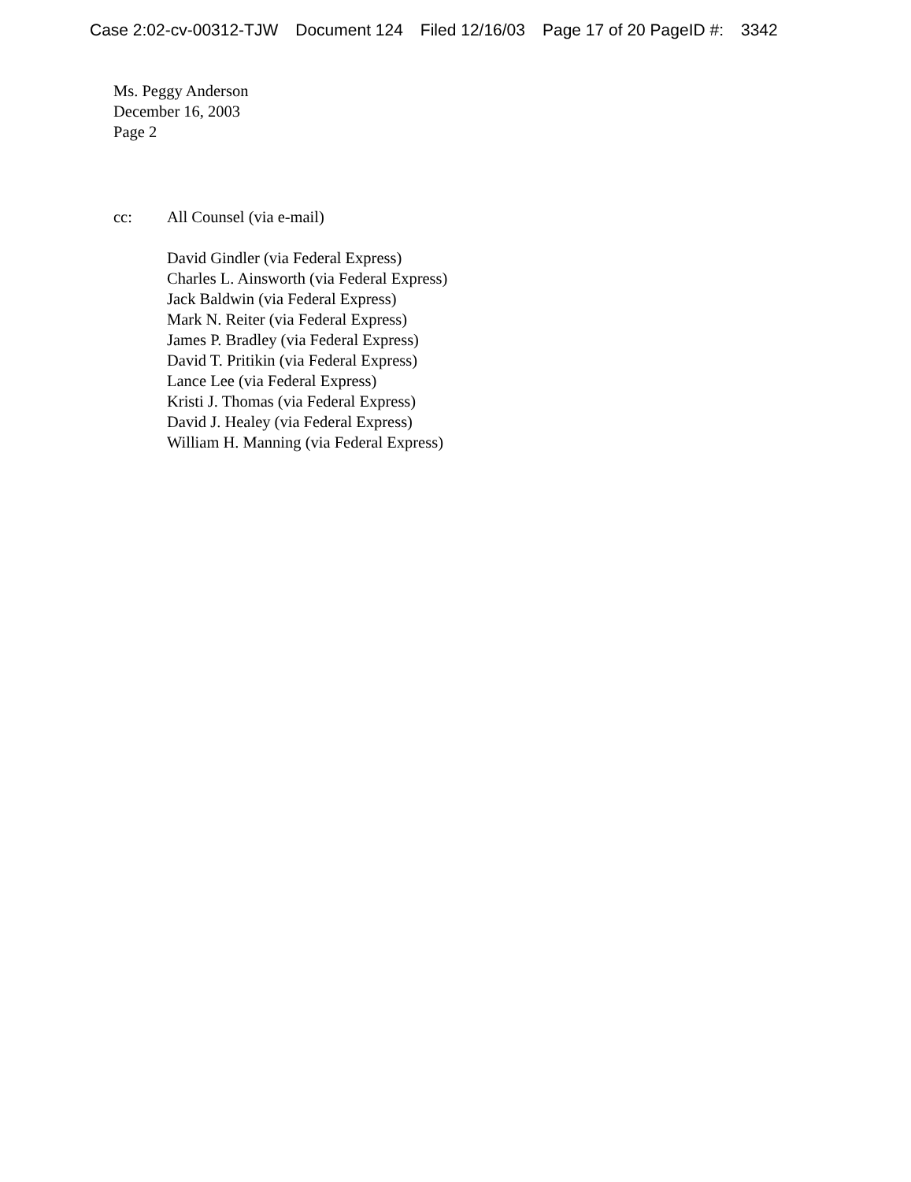Case 2:02-cv-00312-TJW Document 124 Filed 12/16/03 Page 17 of 20 PageID #: 3342
Ms. Peggy Anderson
December 16, 2003
Page 2
cc: All Counsel (via e-mail)
David Gindler (via Federal Express)
Charles L. Ainsworth (via Federal Express)
Jack Baldwin (via Federal Express)
Mark N. Reiter (via Federal Express)
James P. Bradley (via Federal Express)
David T. Pritikin (via Federal Express)
Lance Lee (via Federal Express)
Kristi J. Thomas (via Federal Express)
David J. Healey (via Federal Express)
William H. Manning (via Federal Express)